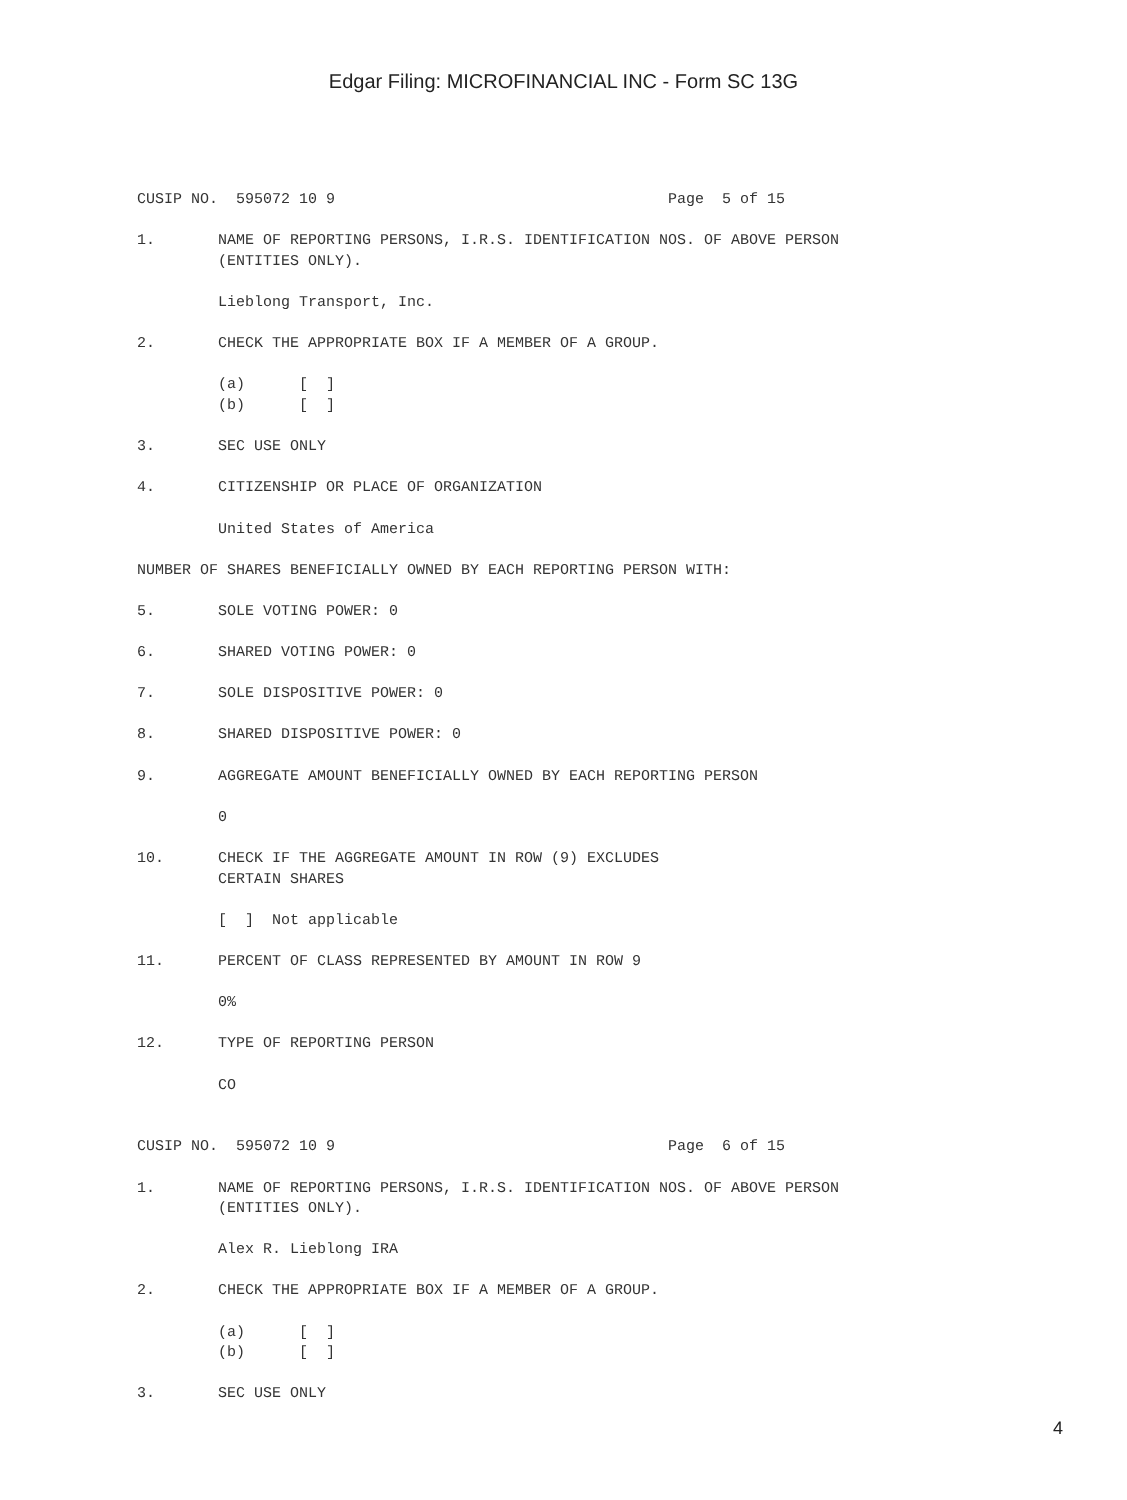Edgar Filing: MICROFINANCIAL INC - Form SC 13G
CUSIP NO.  595072 10 9                                     Page  5 of 15

1.       NAME OF REPORTING PERSONS, I.R.S. IDENTIFICATION NOS. OF ABOVE PERSON
         (ENTITIES ONLY).

         Lieblong Transport, Inc.

2.       CHECK THE APPROPRIATE BOX IF A MEMBER OF A GROUP.

         (a)      [  ]
         (b)      [  ]

3.       SEC USE ONLY

4.       CITIZENSHIP OR PLACE OF ORGANIZATION

         United States of America

NUMBER OF SHARES BENEFICIALLY OWNED BY EACH REPORTING PERSON WITH:

5.       SOLE VOTING POWER: 0

6.       SHARED VOTING POWER: 0

7.       SOLE DISPOSITIVE POWER: 0

8.       SHARED DISPOSITIVE POWER: 0

9.       AGGREGATE AMOUNT BENEFICIALLY OWNED BY EACH REPORTING PERSON

         0

10.      CHECK IF THE AGGREGATE AMOUNT IN ROW (9) EXCLUDES
         CERTAIN SHARES

         [  ]  Not applicable

11.      PERCENT OF CLASS REPRESENTED BY AMOUNT IN ROW 9

         0%

12.      TYPE OF REPORTING PERSON

         CO


CUSIP NO.  595072 10 9                                     Page  6 of 15

1.       NAME OF REPORTING PERSONS, I.R.S. IDENTIFICATION NOS. OF ABOVE PERSON
         (ENTITIES ONLY).

         Alex R. Lieblong IRA

2.       CHECK THE APPROPRIATE BOX IF A MEMBER OF A GROUP.

         (a)      [  ]
         (b)      [  ]

3.       SEC USE ONLY
4